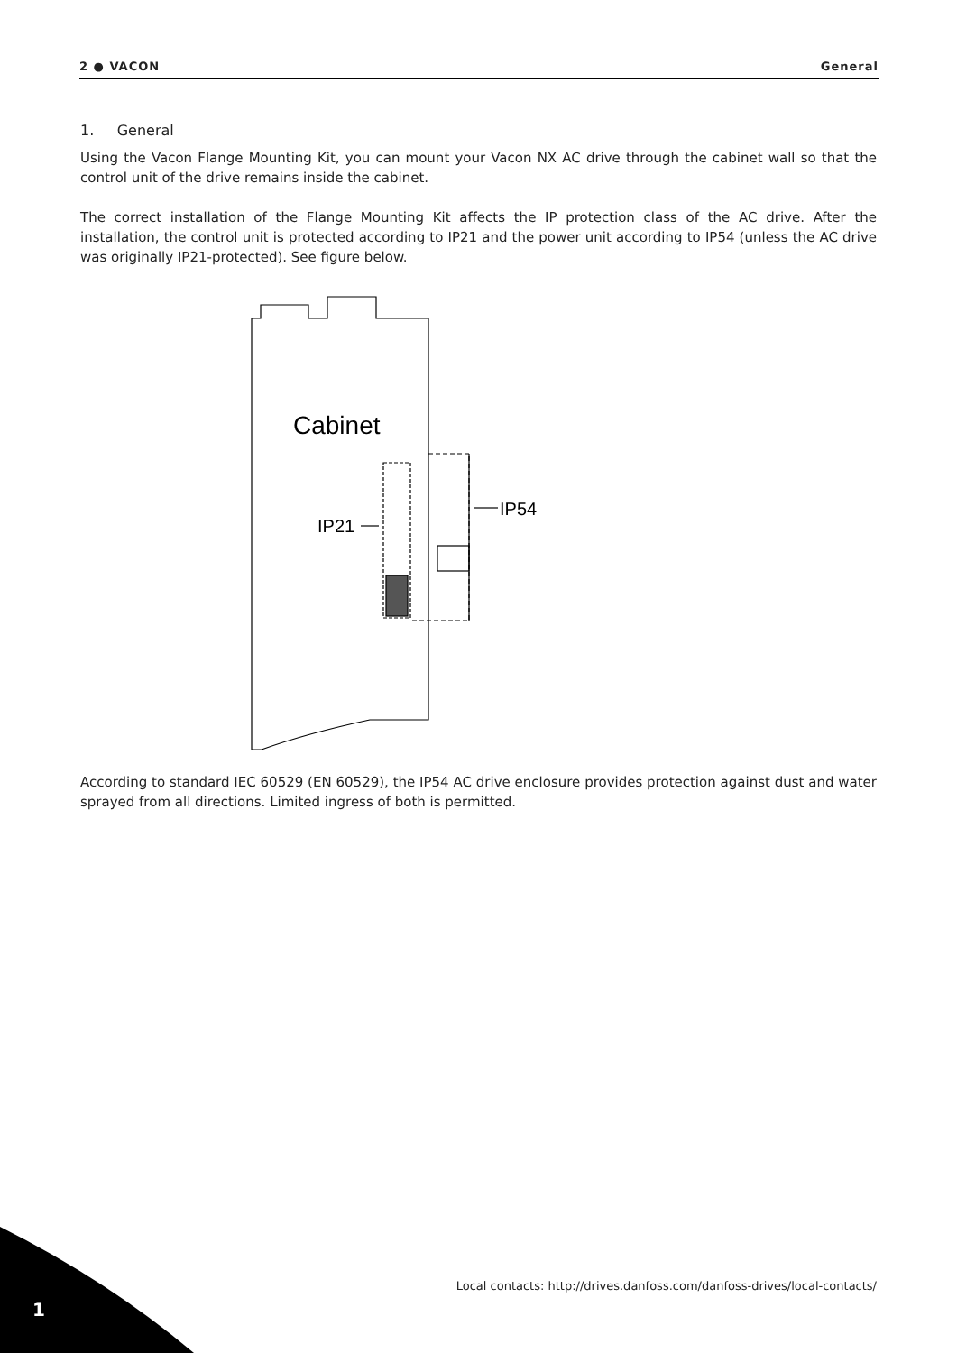2 ● VACON General
1. General
Using the Vacon Flange Mounting Kit, you can mount your Vacon NX AC drive through the cabinet wall so that the control unit of the drive remains inside the cabinet.
The correct installation of the Flange Mounting Kit affects the IP protection class of the AC drive. After the installation, the control unit is protected according to IP21 and the power unit according to IP54 (unless the AC drive was originally IP21-protected). See figure below.
Cabinet
IP21
IP54
According to standard IEC 60529 (EN 60529), the IP54 AC drive enclosure provides protection against dust and water sprayed from all directions. Limited ingress of both is permitted.
Local contacts: http://drives.danfoss.com/danfoss-drives/local-contacts/
1